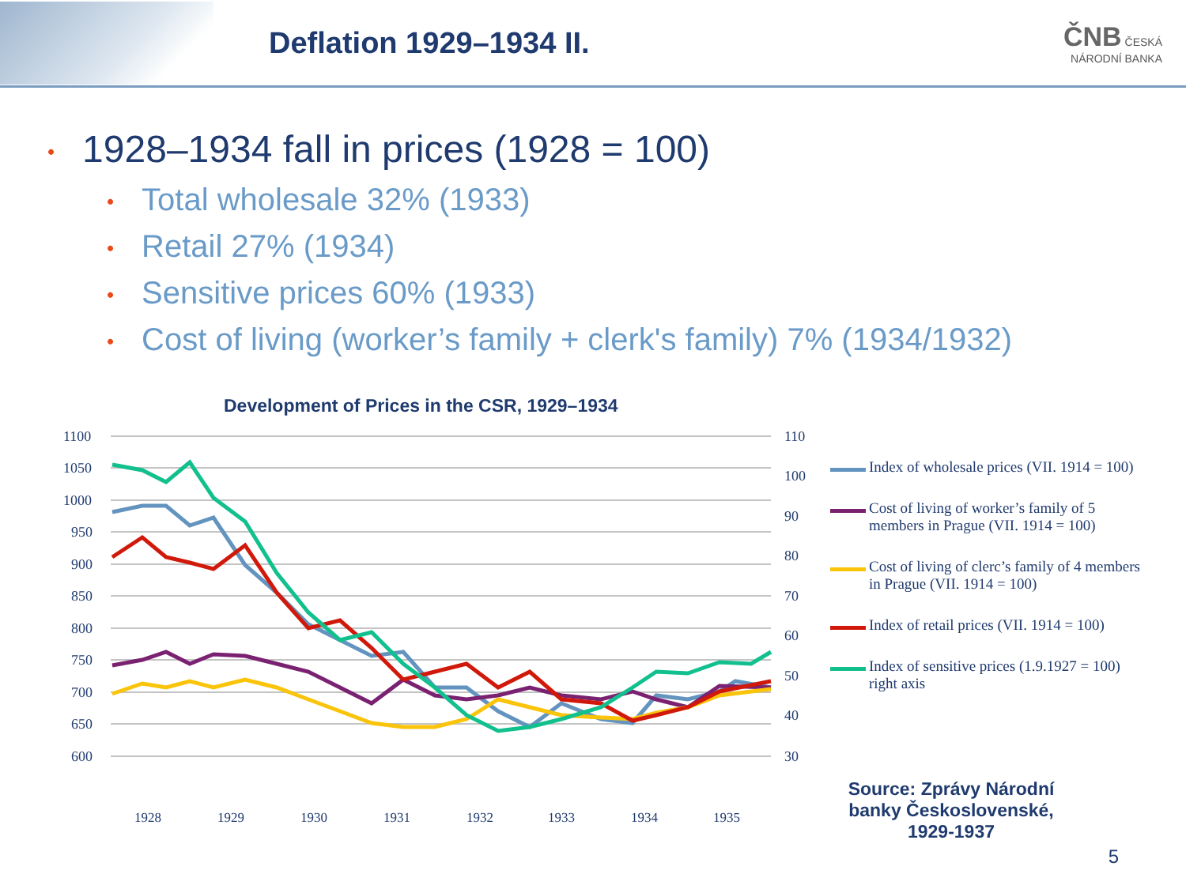Deflation 1929–1934 II.
ČNB ČESKÁ
NÁRODNÍ BANKA
• 1928–1934 fall in prices (1928 = 100)
• Total wholesale 32% (1933)
• Retail 27% (1934)
• Sensitive prices 60% (1933)
• Cost of living (worker’s family + clerk's family) 7% (1934/1932)
Development of Prices in the CSR, 1929–1934
1100
1050
1000
950
900
850
800
750
700
650
600
110
100
90
80
70
60
50
40
30
1928
1929
1930
1931
1932
1933
1934
1935
Index of wholesale prices (VII. 1914 = 100)
Cost of living of worker’s family of 5 members in Prague (VII. 1914 = 100)
Cost of living of clerc’s family of 4 members in Prague (VII. 1914 = 100)
Index of retail prices (VII. 1914 = 100)
Index of sensitive prices (1.9.1927 = 100) right axis
Source: Zprávy Národní banky Československé, 1929-1937
5